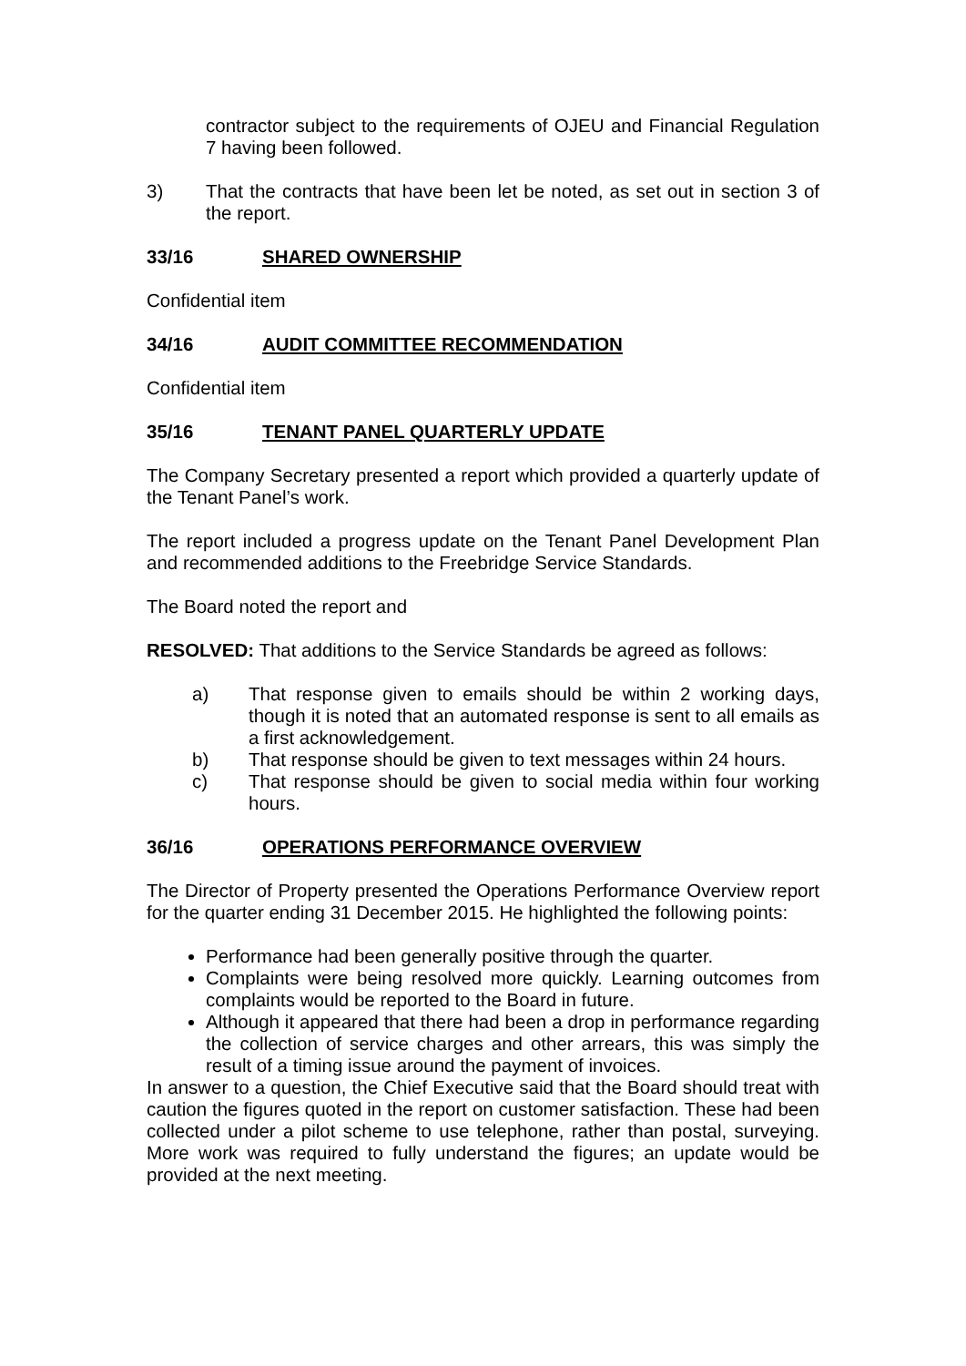contractor subject to the requirements of OJEU and Financial Regulation 7 having been followed.
3) That the contracts that have been let be noted, as set out in section 3 of the report.
33/16 SHARED OWNERSHIP
Confidential item
34/16 AUDIT COMMITTEE RECOMMENDATION
Confidential item
35/16 TENANT PANEL QUARTERLY UPDATE
The Company Secretary presented a report which provided a quarterly update of the Tenant Panel’s work.
The report included a progress update on the Tenant Panel Development Plan and recommended additions to the Freebridge Service Standards.
The Board noted the report and
RESOLVED: That additions to the Service Standards be agreed as follows:
a) That response given to emails should be within 2 working days, though it is noted that an automated response is sent to all emails as a first acknowledgement.
b) That response should be given to text messages within 24 hours.
c) That response should be given to social media within four working hours.
36/16 OPERATIONS PERFORMANCE OVERVIEW
The Director of Property presented the Operations Performance Overview report for the quarter ending 31 December 2015. He highlighted the following points:
Performance had been generally positive through the quarter.
Complaints were being resolved more quickly. Learning outcomes from complaints would be reported to the Board in future.
Although it appeared that there had been a drop in performance regarding the collection of service charges and other arrears, this was simply the result of a timing issue around the payment of invoices.
In answer to a question, the Chief Executive said that the Board should treat with caution the figures quoted in the report on customer satisfaction. These had been collected under a pilot scheme to use telephone, rather than postal, surveying. More work was required to fully understand the figures; an update would be provided at the next meeting.